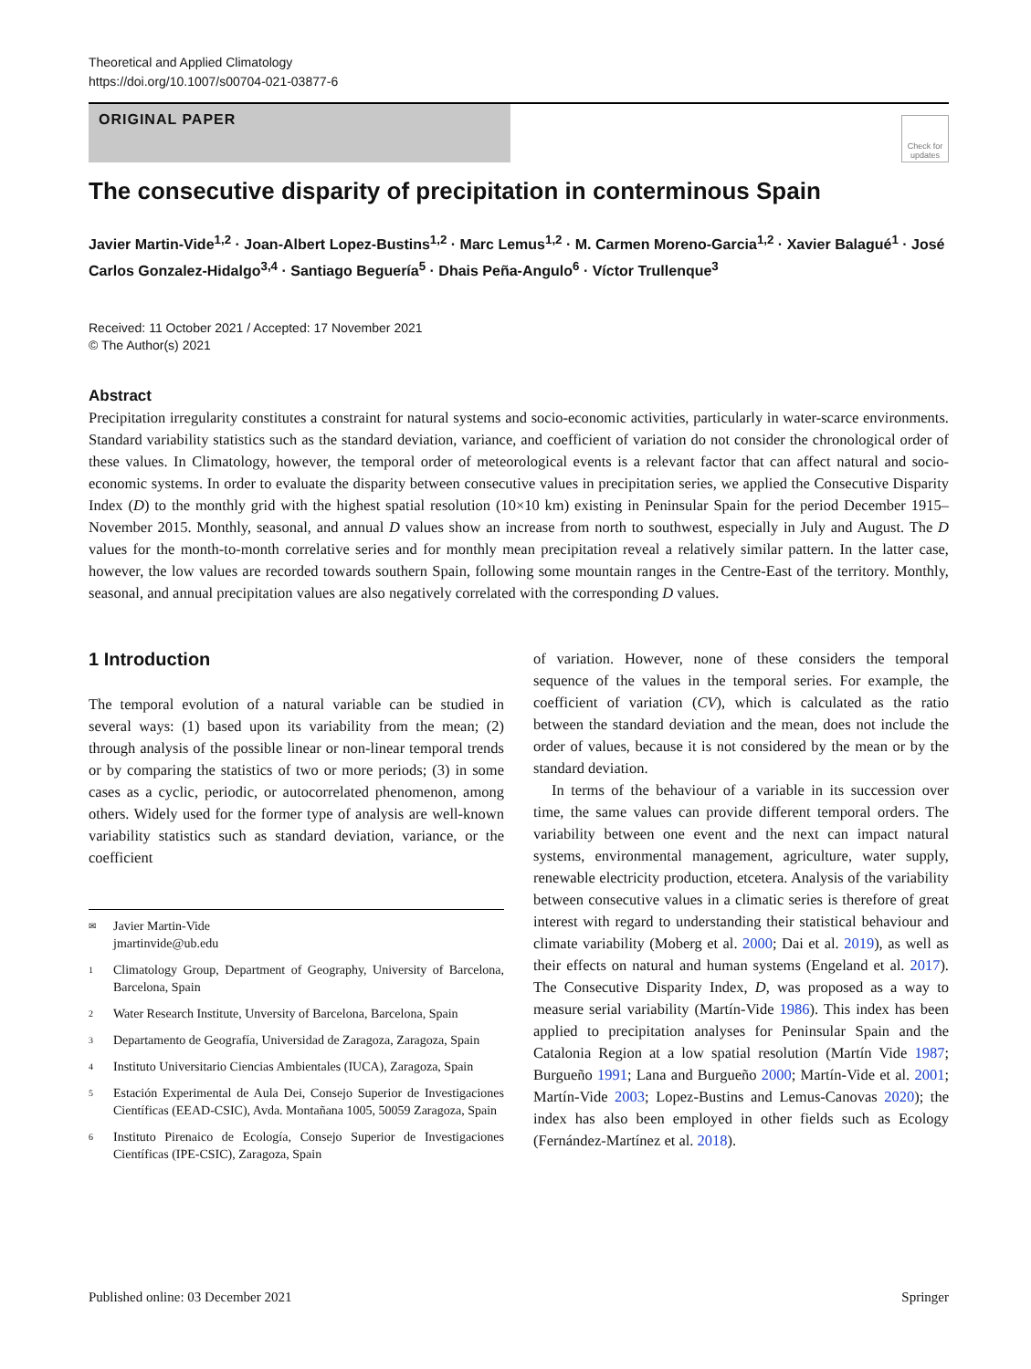Theoretical and Applied Climatology
https://doi.org/10.1007/s00704-021-03877-6
ORIGINAL PAPER
Check for updates
The consecutive disparity of precipitation in conterminous Spain
Javier Martin-Vide<sup>1,2</sup> · Joan-Albert Lopez-Bustins<sup>1,2</sup> · Marc Lemus<sup>1,2</sup> · M. Carmen Moreno-Garcia<sup>1,2</sup> · Xavier Balagué<sup>1</sup> · José Carlos Gonzalez-Hidalgo<sup>3,4</sup> · Santiago Beguería<sup>5</sup> · Dhais Peña-Angulo<sup>6</sup> · Víctor Trullenque<sup>3</sup>
Received: 11 October 2021 / Accepted: 17 November 2021
© The Author(s) 2021
Abstract
Precipitation irregularity constitutes a constraint for natural systems and socio-economic activities, particularly in water-scarce environments. Standard variability statistics such as the standard deviation, variance, and coefficient of variation do not consider the chronological order of these values. In Climatology, however, the temporal order of meteorological events is a relevant factor that can affect natural and socio-economic systems. In order to evaluate the disparity between consecutive values in precipitation series, we applied the Consecutive Disparity Index (D) to the monthly grid with the highest spatial resolution (10×10 km) existing in Peninsular Spain for the period December 1915–November 2015. Monthly, seasonal, and annual D values show an increase from north to southwest, especially in July and August. The D values for the month-to-month correlative series and for monthly mean precipitation reveal a relatively similar pattern. In the latter case, however, the low values are recorded towards southern Spain, following some mountain ranges in the Centre-East of the territory. Monthly, seasonal, and annual precipitation values are also negatively correlated with the corresponding D values.
1 Introduction
The temporal evolution of a natural variable can be studied in several ways: (1) based upon its variability from the mean; (2) through analysis of the possible linear or non-linear temporal trends or by comparing the statistics of two or more periods; (3) in some cases as a cyclic, periodic, or autocorrelated phenomenon, among others. Widely used for the former type of analysis are well-known variability statistics such as standard deviation, variance, or the coefficient
✉ Javier Martin-Vide
jmartinvide@ub.edu
1 Climatology Group, Department of Geography, University of Barcelona, Barcelona, Spain
2 Water Research Institute, Unversity of Barcelona, Barcelona, Spain
3 Departamento de Geografía, Universidad de Zaragoza, Zaragoza, Spain
4 Instituto Universitario Ciencias Ambientales (IUCA), Zaragoza, Spain
5 Estación Experimental de Aula Dei, Consejo Superior de Investigaciones Científicas (EEAD-CSIC), Avda. Montañana 1005, 50059 Zaragoza, Spain
6 Instituto Pirenaico de Ecología, Consejo Superior de Investigaciones Científicas (IPE-CSIC), Zaragoza, Spain
of variation. However, none of these considers the temporal sequence of the values in the temporal series. For example, the coefficient of variation (CV), which is calculated as the ratio between the standard deviation and the mean, does not include the order of values, because it is not considered by the mean or by the standard deviation.
In terms of the behaviour of a variable in its succession over time, the same values can provide different temporal orders. The variability between one event and the next can impact natural systems, environmental management, agriculture, water supply, renewable electricity production, etcetera. Analysis of the variability between consecutive values in a climatic series is therefore of great interest with regard to understanding their statistical behaviour and climate variability (Moberg et al. 2000; Dai et al. 2019), as well as their effects on natural and human systems (Engeland et al. 2017). The Consecutive Disparity Index, D, was proposed as a way to measure serial variability (Martín-Vide 1986). This index has been applied to precipitation analyses for Peninsular Spain and the Catalonia Region at a low spatial resolution (Martín Vide 1987; Burgueño 1991; Lana and Burgueño 2000; Martín-Vide et al. 2001; Martín-Vide 2003; Lopez-Bustins and Lemus-Canovas 2020); the index has also been employed in other fields such as Ecology (Fernández-Martínez et al. 2018).
Published online: 03 December 2021 Springer